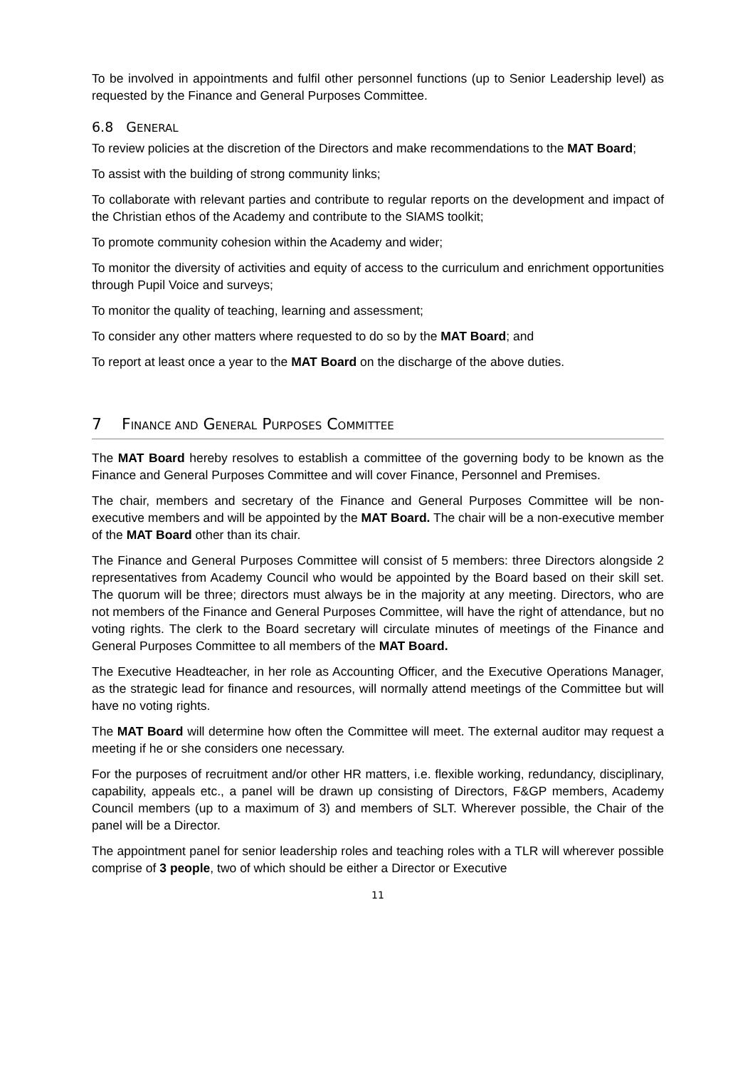To be involved in appointments and fulfil other personnel functions (up to Senior Leadership level) as requested by the Finance and General Purposes Committee.
6.8 GENERAL
To review policies at the discretion of the Directors and make recommendations to the MAT Board;
To assist with the building of strong community links;
To collaborate with relevant parties and contribute to regular reports on the development and impact of the Christian ethos of the Academy and contribute to the SIAMS toolkit;
To promote community cohesion within the Academy and wider;
To monitor the diversity of activities and equity of access to the curriculum and enrichment opportunities through Pupil Voice and surveys;
To monitor the quality of teaching, learning and assessment;
To consider any other matters where requested to do so by the MAT Board; and
To report at least once a year to the MAT Board on the discharge of the above duties.
7 FINANCE AND GENERAL PURPOSES COMMITTEE
The MAT Board hereby resolves to establish a committee of the governing body to be known as the Finance and General Purposes Committee and will cover Finance, Personnel and Premises.
The chair, members and secretary of the Finance and General Purposes Committee will be non-executive members and will be appointed by the MAT Board. The chair will be a non-executive member of the MAT Board other than its chair.
The Finance and General Purposes Committee will consist of 5 members: three Directors alongside 2 representatives from Academy Council who would be appointed by the Board based on their skill set. The quorum will be three; directors must always be in the majority at any meeting. Directors, who are not members of the Finance and General Purposes Committee, will have the right of attendance, but no voting rights. The clerk to the Board secretary will circulate minutes of meetings of the Finance and General Purposes Committee to all members of the MAT Board.
The Executive Headteacher, in her role as Accounting Officer, and the Executive Operations Manager, as the strategic lead for finance and resources, will normally attend meetings of the Committee but will have no voting rights.
The MAT Board will determine how often the Committee will meet. The external auditor may request a meeting if he or she considers one necessary.
For the purposes of recruitment and/or other HR matters, i.e. flexible working, redundancy, disciplinary, capability, appeals etc., a panel will be drawn up consisting of Directors, F&GP members, Academy Council members (up to a maximum of 3) and members of SLT. Wherever possible, the Chair of the panel will be a Director.
The appointment panel for senior leadership roles and teaching roles with a TLR will wherever possible comprise of 3 people, two of which should be either a Director or Executive
11